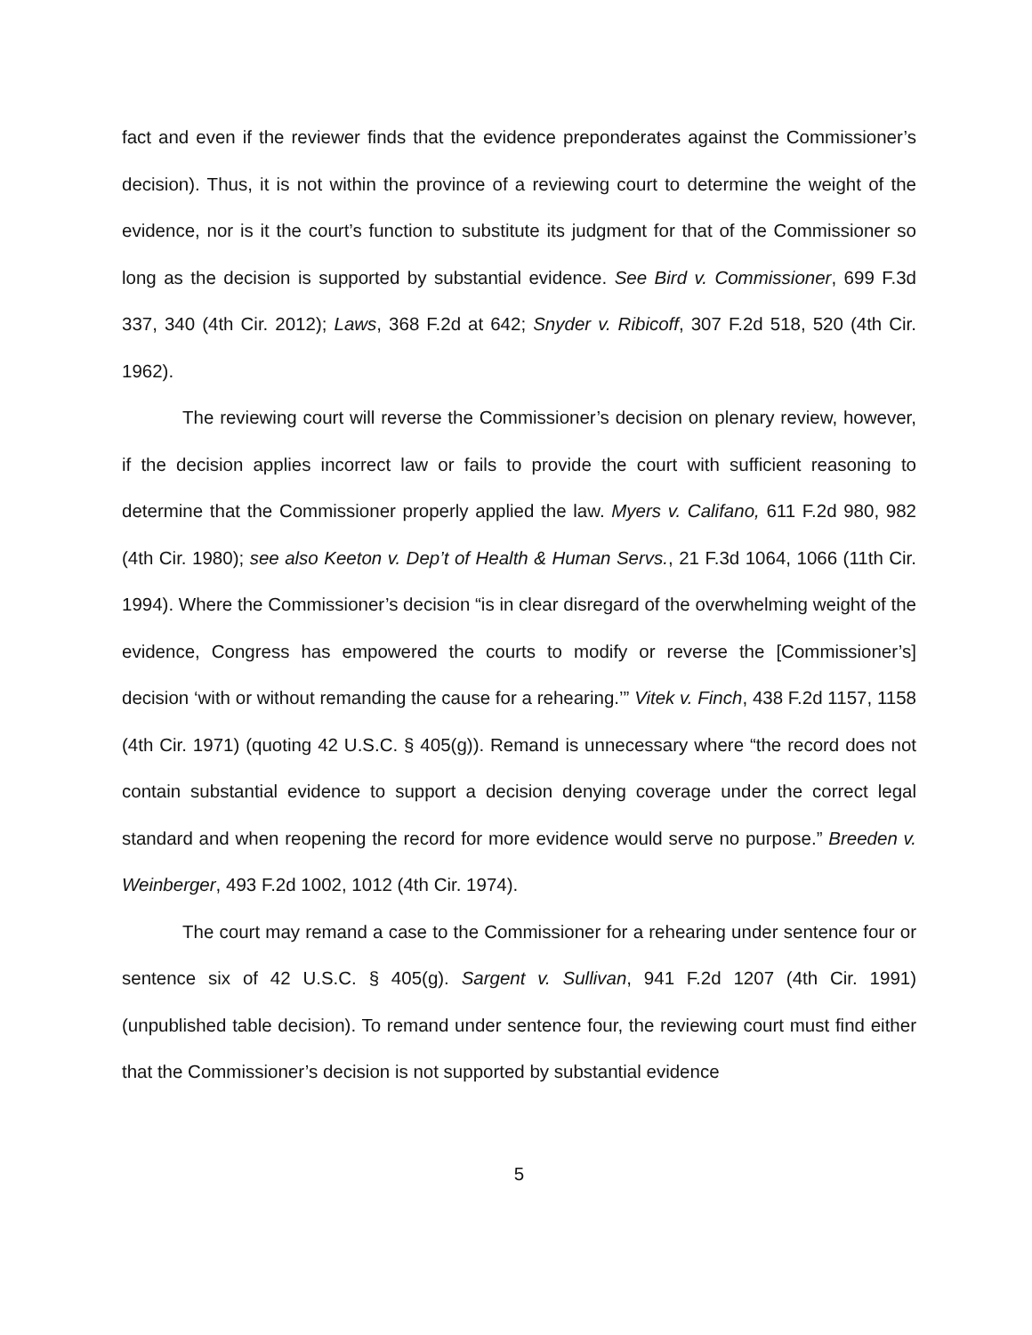fact and even if the reviewer finds that the evidence preponderates against the Commissioner’s decision). Thus, it is not within the province of a reviewing court to determine the weight of the evidence, nor is it the court’s function to substitute its judgment for that of the Commissioner so long as the decision is supported by substantial evidence. See Bird v. Commissioner, 699 F.3d 337, 340 (4th Cir. 2012); Laws, 368 F.2d at 642; Snyder v. Ribicoff, 307 F.2d 518, 520 (4th Cir. 1962).
The reviewing court will reverse the Commissioner’s decision on plenary review, however, if the decision applies incorrect law or fails to provide the court with sufficient reasoning to determine that the Commissioner properly applied the law. Myers v. Califano, 611 F.2d 980, 982 (4th Cir. 1980); see also Keeton v. Dep’t of Health & Human Servs., 21 F.3d 1064, 1066 (11th Cir. 1994). Where the Commissioner’s decision “is in clear disregard of the overwhelming weight of the evidence, Congress has empowered the courts to modify or reverse the [Commissioner’s] decision ‘with or without remanding the cause for a rehearing.’” Vitek v. Finch, 438 F.2d 1157, 1158 (4th Cir. 1971) (quoting 42 U.S.C. § 405(g)). Remand is unnecessary where “the record does not contain substantial evidence to support a decision denying coverage under the correct legal standard and when reopening the record for more evidence would serve no purpose.” Breeden v. Weinberger, 493 F.2d 1002, 1012 (4th Cir. 1974).
The court may remand a case to the Commissioner for a rehearing under sentence four or sentence six of 42 U.S.C. § 405(g). Sargent v. Sullivan, 941 F.2d 1207 (4th Cir. 1991) (unpublished table decision). To remand under sentence four, the reviewing court must find either that the Commissioner’s decision is not supported by substantial evidence
5